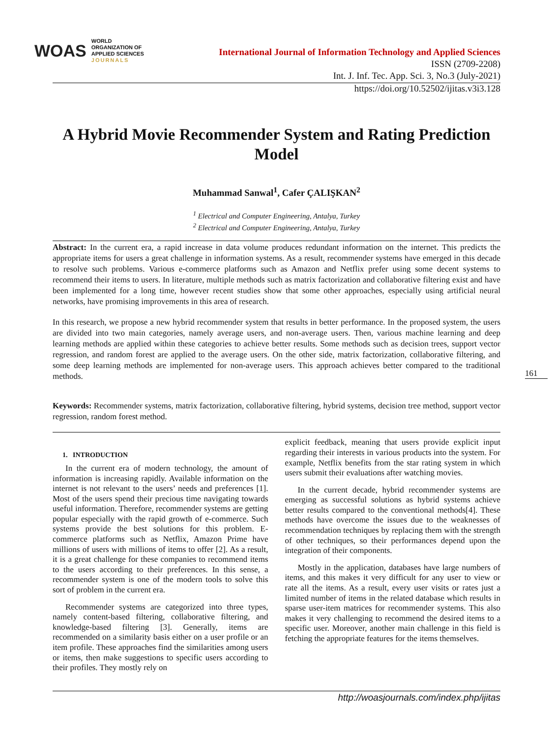WOAS WORLD
ORGANIZATION OF
APPLIED SCIENCES
JOURNALS
International Journal of Information Technology and Applied Sciences
ISSN (2709-2208)
Int. J. Inf. Tec. App. Sci. 3, No.3 (July-2021)
https://doi.org/10.52502/ijitas.v3i3.128
A Hybrid Movie Recommender System and Rating Prediction Model
Muhammad Sanwal<sup>1</sup>, Cafer ÇALIŞKAN<sup>2</sup>
<sup>1</sup> Electrical and Computer Engineering, Antalya, Turkey
<sup>2</sup> Electrical and Computer Engineering, Antalya, Turkey
Abstract: In the current era, a rapid increase in data volume produces redundant information on the internet. This predicts the appropriate items for users a great challenge in information systems. As a result, recommender systems have emerged in this decade to resolve such problems. Various e-commerce platforms such as Amazon and Netflix prefer using some decent systems to recommend their items to users. In literature, multiple methods such as matrix factorization and collaborative filtering exist and have been implemented for a long time, however recent studies show that some other approaches, especially using artificial neural networks, have promising improvements in this area of research.
In this research, we propose a new hybrid recommender system that results in better performance. In the proposed system, the users are divided into two main categories, namely average users, and non-average users. Then, various machine learning and deep learning methods are applied within these categories to achieve better results. Some methods such as decision trees, support vector regression, and random forest are applied to the average users. On the other side, matrix factorization, collaborative filtering, and some deep learning methods are implemented for non-average users. This approach achieves better compared to the traditional methods.
Keywords: Recommender systems, matrix factorization, collaborative filtering, hybrid systems, decision tree method, support vector regression, random forest method.
161
1. INTRODUCTION
In the current era of modern technology, the amount of information is increasing rapidly. Available information on the internet is not relevant to the users’ needs and preferences [1]. Most of the users spend their precious time navigating towards useful information. Therefore, recommender systems are getting popular especially with the rapid growth of e-commerce. Such systems provide the best solutions for this problem. E-commerce platforms such as Netflix, Amazon Prime have millions of users with millions of items to offer [2]. As a result, it is a great challenge for these companies to recommend items to the users according to their preferences. In this sense, a recommender system is one of the modern tools to solve this sort of problem in the current era.
Recommender systems are categorized into three types, namely content-based filtering, collaborative filtering, and knowledge-based filtering [3]. Generally, items are recommended on a similarity basis either on a user profile or an item profile. These approaches find the similarities among users or items, then make suggestions to specific users according to their profiles. They mostly rely on
explicit feedback, meaning that users provide explicit input regarding their interests in various products into the system. For example, Netflix benefits from the star rating system in which users submit their evaluations after watching movies.
In the current decade, hybrid recommender systems are emerging as successful solutions as hybrid systems achieve better results compared to the conventional methods[4]. These methods have overcome the issues due to the weaknesses of recommendation techniques by replacing them with the strength of other techniques, so their performances depend upon the integration of their components.
Mostly in the application, databases have large numbers of items, and this makes it very difficult for any user to view or rate all the items. As a result, every user visits or rates just a limited number of items in the related database which results in sparse user-item matrices for recommender systems. This also makes it very challenging to recommend the desired items to a specific user. Moreover, another main challenge in this field is fetching the appropriate features for the items themselves.
http://woasjournals.com/index.php/ijitas